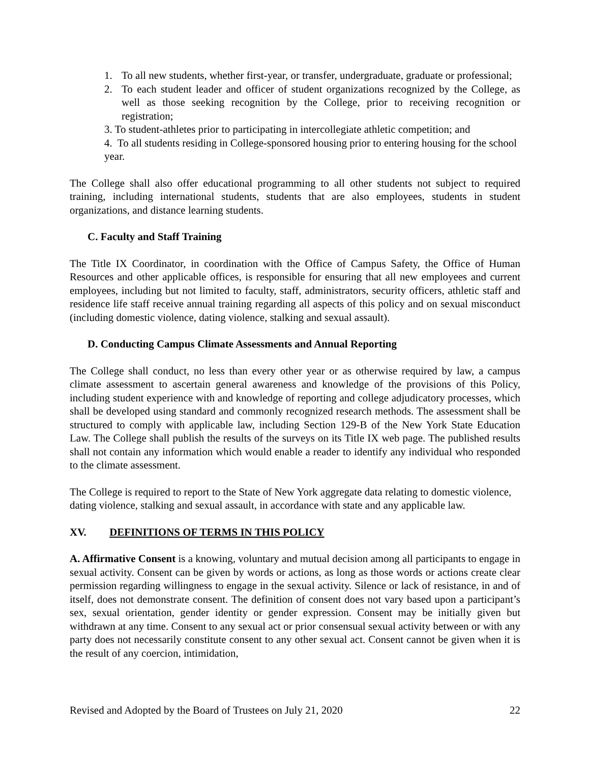1. To all new students, whether first-year, or transfer, undergraduate, graduate or professional;
2. To each student leader and officer of student organizations recognized by the College, as well as those seeking recognition by the College, prior to receiving recognition or registration;
3. To student-athletes prior to participating in intercollegiate athletic competition; and
4. To all students residing in College-sponsored housing prior to entering housing for the school year.
The College shall also offer educational programming to all other students not subject to required training, including international students, students that are also employees, students in student organizations, and distance learning students.
C. Faculty and Staff Training
The Title IX Coordinator, in coordination with the Office of Campus Safety, the Office of Human Resources and other applicable offices, is responsible for ensuring that all new employees and current employees, including but not limited to faculty, staff, administrators, security officers, athletic staff and residence life staff receive annual training regarding all aspects of this policy and on sexual misconduct (including domestic violence, dating violence, stalking and sexual assault).
D. Conducting Campus Climate Assessments and Annual Reporting
The College shall conduct, no less than every other year or as otherwise required by law, a campus climate assessment to ascertain general awareness and knowledge of the provisions of this Policy, including student experience with and knowledge of reporting and college adjudicatory processes, which shall be developed using standard and commonly recognized research methods. The assessment shall be structured to comply with applicable law, including Section 129-B of the New York State Education Law. The College shall publish the results of the surveys on its Title IX web page. The published results shall not contain any information which would enable a reader to identify any individual who responded to the climate assessment.
The College is required to report to the State of New York aggregate data relating to domestic violence, dating violence, stalking and sexual assault, in accordance with state and any applicable law.
XV. DEFINITIONS OF TERMS IN THIS POLICY
A. Affirmative Consent is a knowing, voluntary and mutual decision among all participants to engage in sexual activity. Consent can be given by words or actions, as long as those words or actions create clear permission regarding willingness to engage in the sexual activity. Silence or lack of resistance, in and of itself, does not demonstrate consent. The definition of consent does not vary based upon a participant’s sex, sexual orientation, gender identity or gender expression. Consent may be initially given but withdrawn at any time. Consent to any sexual act or prior consensual sexual activity between or with any party does not necessarily constitute consent to any other sexual act. Consent cannot be given when it is the result of any coercion, intimidation,
Revised and Adopted by the Board of Trustees on July 21, 2020 22